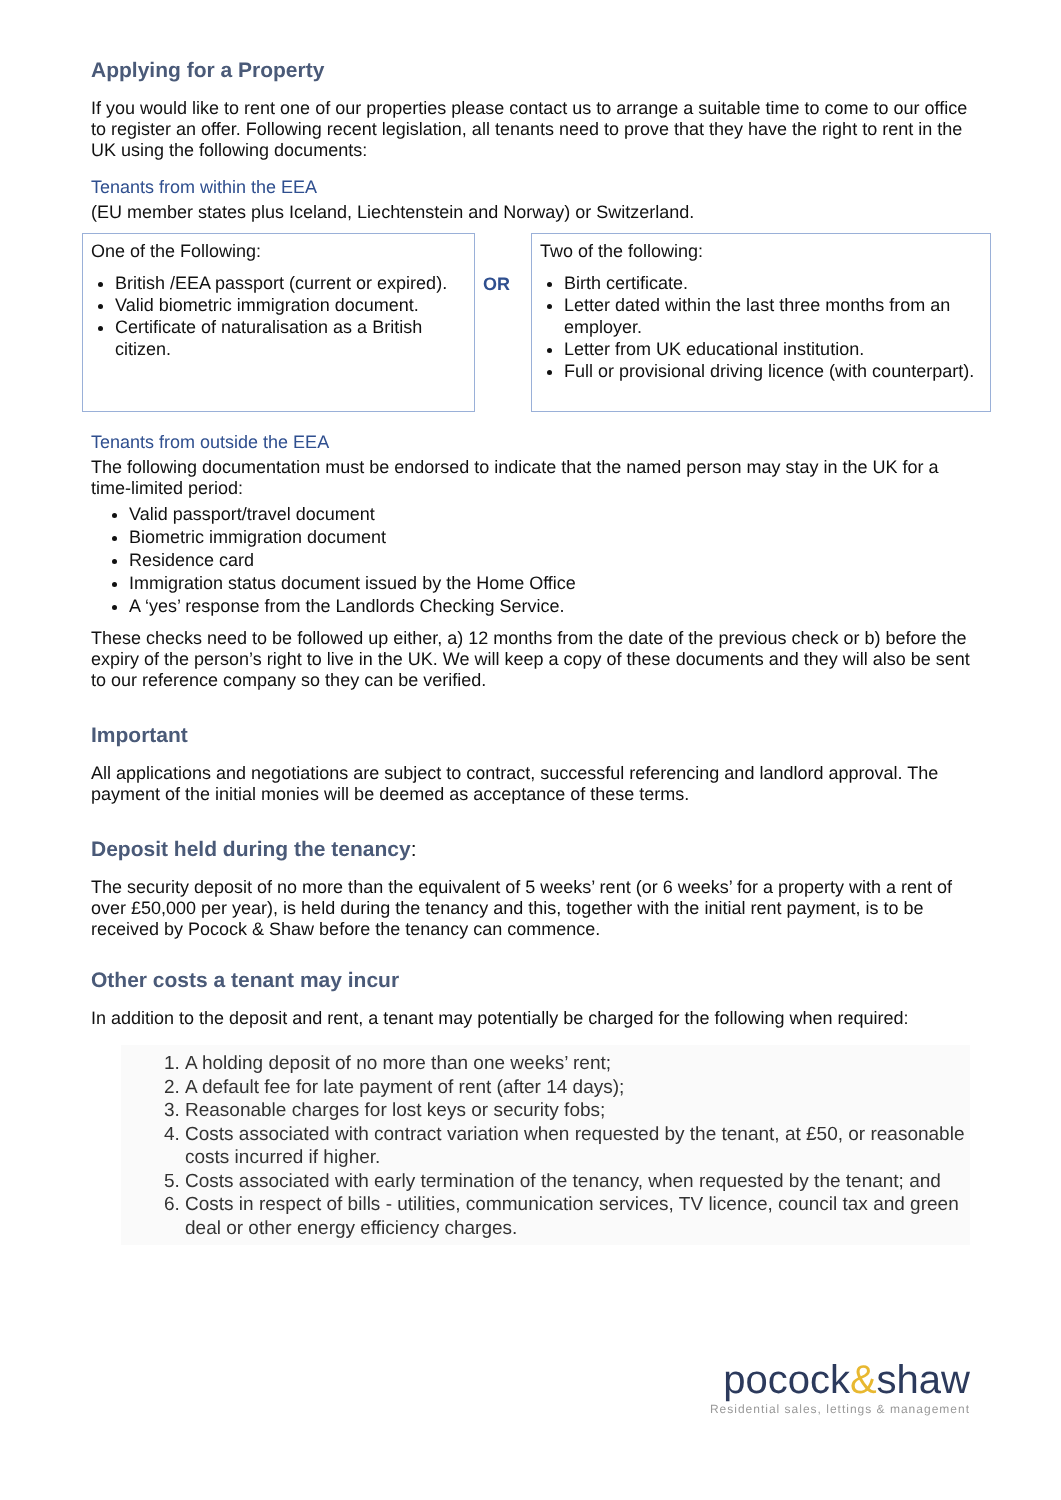Applying for a Property
If you would like to rent one of our properties please contact us to arrange a suitable time to come to our office to register an offer. Following recent legislation, all tenants need to prove that they have the right to rent in the UK using the following documents:
Tenants from within the EEA
(EU member states plus Iceland, Liechtenstein and Norway) or Switzerland.
| One of the Following: British /EEA passport (current or expired). Valid biometric immigration document. Certificate of naturalisation as a British citizen. | OR | Two of the following: Birth certificate. Letter dated within the last three months from an employer. Letter from UK educational institution. Full or provisional driving licence (with counterpart). |
Tenants from outside the EEA
The following documentation must be endorsed to indicate that the named person may stay in the UK for a time-limited period:
Valid passport/travel document
Biometric immigration document
Residence card
Immigration status document issued by the Home Office
A ‘yes’ response from the Landlords Checking Service.
These checks need to be followed up either, a) 12 months from the date of the previous check or b) before the expiry of the person’s right to live in the UK. We will keep a copy of these documents and they will also be sent to our reference company so they can be verified.
Important
All applications and negotiations are subject to contract, successful referencing and landlord approval. The payment of the initial monies will be deemed as acceptance of these terms.
Deposit held during the tenancy:
The security deposit of no more than the equivalent of 5 weeks’ rent (or 6 weeks’ for a property with a rent of over £50,000 per year), is held during the tenancy and this, together with the initial rent payment, is to be received by Pocock & Shaw before the tenancy can commence.
Other costs a tenant may incur
In addition to the deposit and rent, a tenant may potentially be charged for the following when required:
1. A holding deposit of no more than one weeks’ rent;
2. A default fee for late payment of rent (after 14 days);
3. Reasonable charges for lost keys or security fobs;
4. Costs associated with contract variation when requested by the tenant, at £50, or reasonable costs incurred if higher.
5. Costs associated with early termination of the tenancy, when requested by the tenant; and
6. Costs in respect of bills - utilities, communication services, TV licence, council tax and green deal or other energy efficiency charges.
pocock&shaw
Residential sales, lettings & management